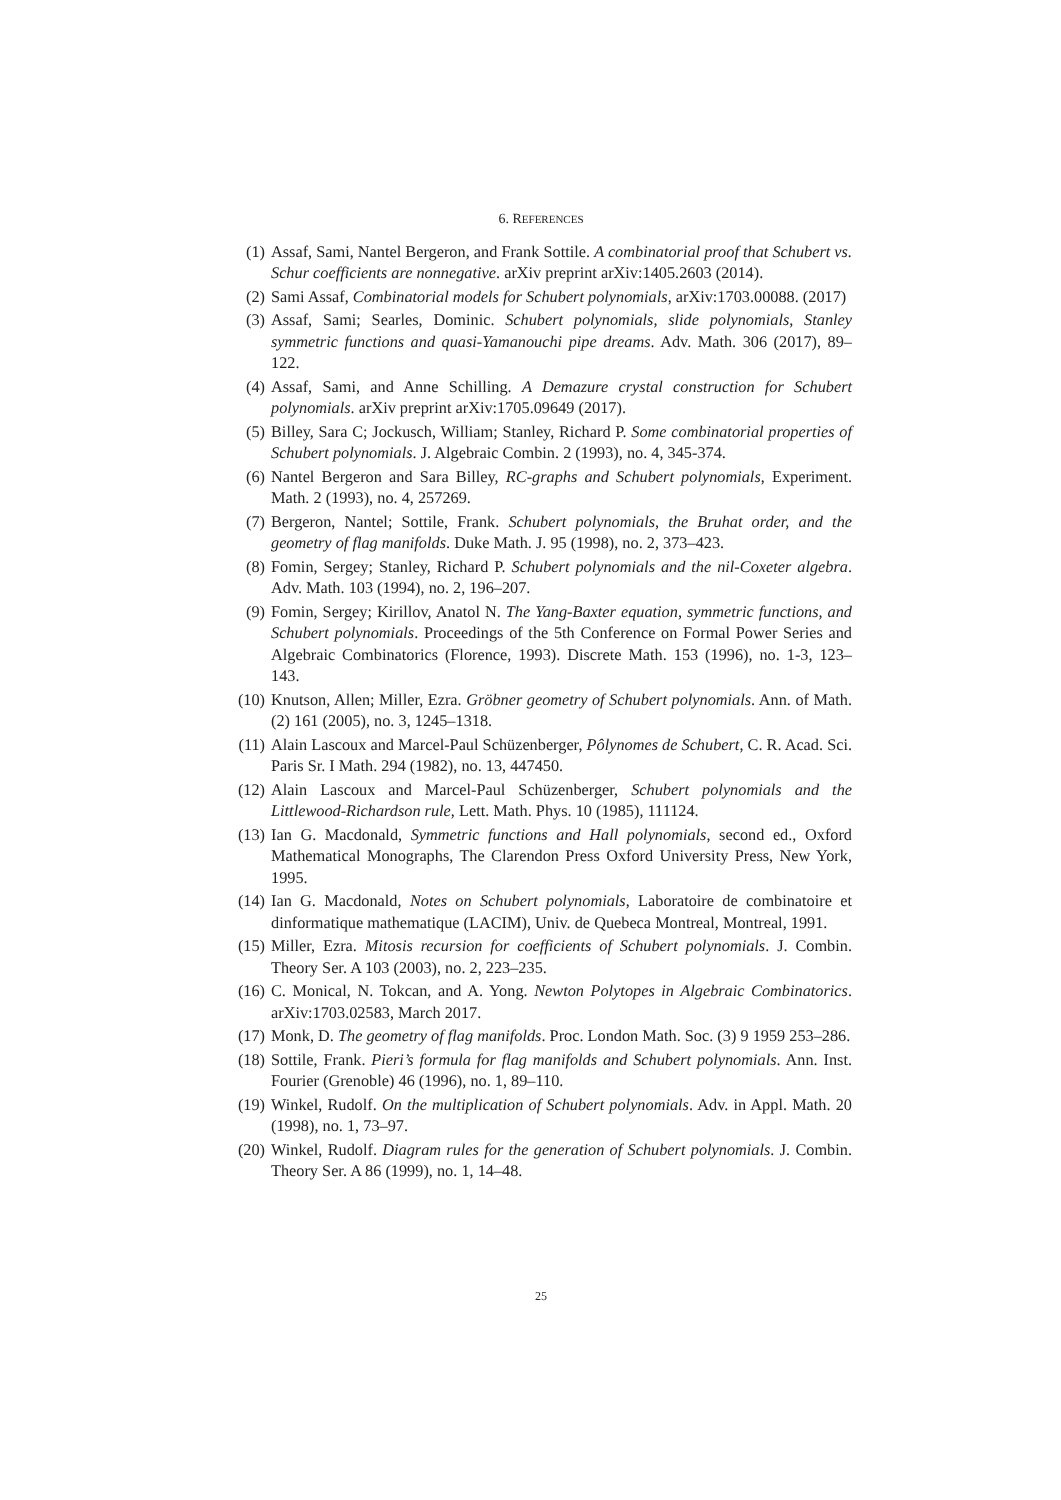6. REFERENCES
(1) Assaf, Sami, Nantel Bergeron, and Frank Sottile. A combinatorial proof that Schubert vs. Schur coefficients are nonnegative. arXiv preprint arXiv:1405.2603 (2014).
(2) Sami Assaf, Combinatorial models for Schubert polynomials, arXiv:1703.00088. (2017)
(3) Assaf, Sami; Searles, Dominic. Schubert polynomials, slide polynomials, Stanley symmetric functions and quasi-Yamanouchi pipe dreams. Adv. Math. 306 (2017), 89–122.
(4) Assaf, Sami, and Anne Schilling. A Demazure crystal construction for Schubert polynomials. arXiv preprint arXiv:1705.09649 (2017).
(5) Billey, Sara C; Jockusch, William; Stanley, Richard P. Some combinatorial properties of Schubert polynomials. J. Algebraic Combin. 2 (1993), no. 4, 345-374.
(6) Nantel Bergeron and Sara Billey, RC-graphs and Schubert polynomials, Experiment. Math. 2 (1993), no. 4, 257269.
(7) Bergeron, Nantel; Sottile, Frank. Schubert polynomials, the Bruhat order, and the geometry of flag manifolds. Duke Math. J. 95 (1998), no. 2, 373–423.
(8) Fomin, Sergey; Stanley, Richard P. Schubert polynomials and the nil-Coxeter algebra. Adv. Math. 103 (1994), no. 2, 196–207.
(9) Fomin, Sergey; Kirillov, Anatol N. The Yang-Baxter equation, symmetric functions, and Schubert polynomials. Proceedings of the 5th Conference on Formal Power Series and Algebraic Combinatorics (Florence, 1993). Discrete Math. 153 (1996), no. 1-3, 123–143.
(10) Knutson, Allen; Miller, Ezra. Gröbner geometry of Schubert polynomials. Ann. of Math. (2) 161 (2005), no. 3, 1245–1318.
(11) Alain Lascoux and Marcel-Paul Schüzenberger, Pôlynomes de Schubert, C. R. Acad. Sci. Paris Sr. I Math. 294 (1982), no. 13, 447450.
(12) Alain Lascoux and Marcel-Paul Schüzenberger, Schubert polynomials and the Littlewood-Richardson rule, Lett. Math. Phys. 10 (1985), 111124.
(13) Ian G. Macdonald, Symmetric functions and Hall polynomials, second ed., Oxford Mathematical Monographs, The Clarendon Press Oxford University Press, New York, 1995.
(14) Ian G. Macdonald, Notes on Schubert polynomials, Laboratoire de combinatoire et dinformatique mathematique (LACIM), Univ. de Quebeca Montreal, Montreal, 1991.
(15) Miller, Ezra. Mitosis recursion for coefficients of Schubert polynomials. J. Combin. Theory Ser. A 103 (2003), no. 2, 223–235.
(16) C. Monical, N. Tokcan, and A. Yong. Newton Polytopes in Algebraic Combinatorics. arXiv:1703.02583, March 2017.
(17) Monk, D. The geometry of flag manifolds. Proc. London Math. Soc. (3) 9 1959 253–286.
(18) Sottile, Frank. Pieri’s formula for flag manifolds and Schubert polynomials. Ann. Inst. Fourier (Grenoble) 46 (1996), no. 1, 89–110.
(19) Winkel, Rudolf. On the multiplication of Schubert polynomials. Adv. in Appl. Math. 20 (1998), no. 1, 73–97.
(20) Winkel, Rudolf. Diagram rules for the generation of Schubert polynomials. J. Combin. Theory Ser. A 86 (1999), no. 1, 14–48.
25